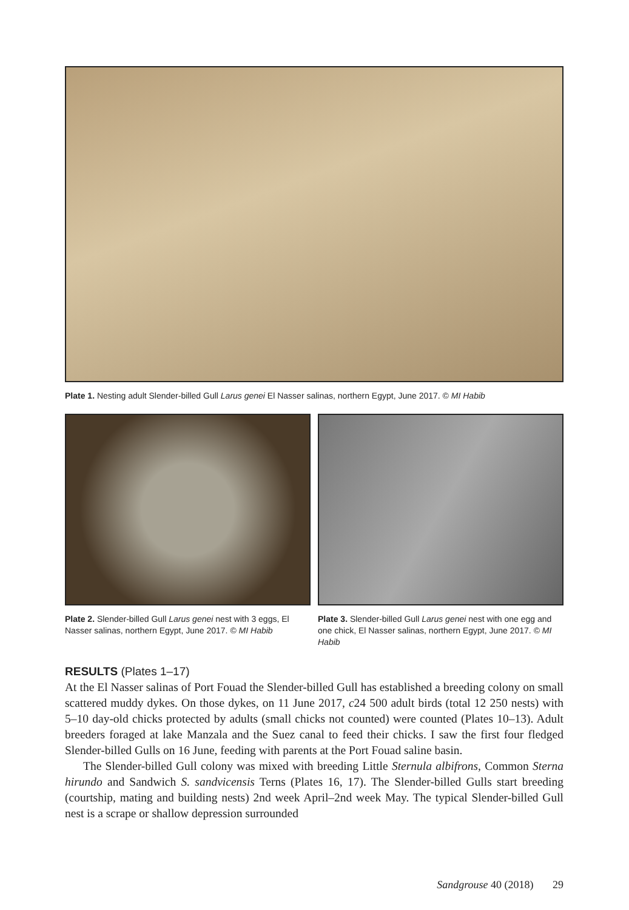Plate 1. Nesting adult Slender-billed Gull Larus genei El Nasser salinas, northern Egypt, June 2017. © MI Habib
Plate 2. Slender-billed Gull Larus genei nest with 3 eggs, El Nasser salinas, northern Egypt, June 2017. © MI Habib
Plate 3. Slender-billed Gull Larus genei nest with one egg and one chick, El Nasser salinas, northern Egypt, June 2017. © MI Habib
RESULTS (Plates 1–17)
At the El Nasser salinas of Port Fouad the Slender-billed Gull has established a breeding colony on small scattered muddy dykes. On those dykes, on 11 June 2017, c24 500 adult birds (total 12 250 nests) with 5–10 day-old chicks protected by adults (small chicks not counted) were counted (Plates 10–13). Adult breeders foraged at lake Manzala and the Suez canal to feed their chicks. I saw the first four fledged Slender-billed Gulls on 16 June, feeding with parents at the Port Fouad saline basin.
The Slender-billed Gull colony was mixed with breeding Little Sternula albifrons, Common Sterna hirundo and Sandwich S. sandvicensis Terns (Plates 16, 17). The Slender-billed Gulls start breeding (courtship, mating and building nests) 2nd week April–2nd week May. The typical Slender-billed Gull nest is a scrape or shallow depression surrounded
Sandgrouse 40 (2018) 29